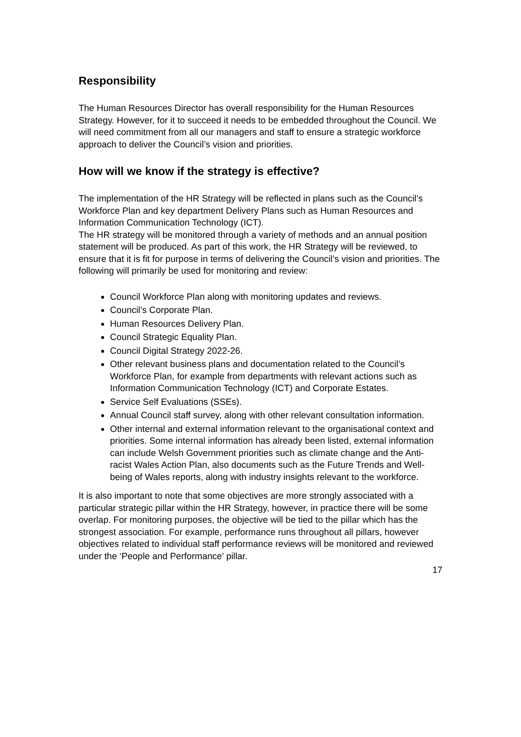Responsibility
The Human Resources Director has overall responsibility for the Human Resources Strategy. However, for it to succeed it needs to be embedded throughout the Council. We will need commitment from all our managers and staff to ensure a strategic workforce approach to deliver the Council’s vision and priorities.
How will we know if the strategy is effective?
The implementation of the HR Strategy will be reflected in plans such as the Council’s Workforce Plan and key department Delivery Plans such as Human Resources and Information Communication Technology (ICT).
The HR strategy will be monitored through a variety of methods and an annual position statement will be produced. As part of this work, the HR Strategy will be reviewed, to ensure that it is fit for purpose in terms of delivering the Council’s vision and priorities. The following will primarily be used for monitoring and review:
Council Workforce Plan along with monitoring updates and reviews.
Council’s Corporate Plan.
Human Resources Delivery Plan.
Council Strategic Equality Plan.
Council Digital Strategy 2022-26.
Other relevant business plans and documentation related to the Council’s Workforce Plan, for example from departments with relevant actions such as Information Communication Technology (ICT) and Corporate Estates.
Service Self Evaluations (SSEs).
Annual Council staff survey, along with other relevant consultation information.
Other internal and external information relevant to the organisational context and priorities. Some internal information has already been listed, external information can include Welsh Government priorities such as climate change and the Anti-racist Wales Action Plan, also documents such as the Future Trends and Well-being of Wales reports, along with industry insights relevant to the workforce.
It is also important to note that some objectives are more strongly associated with a particular strategic pillar within the HR Strategy, however, in practice there will be some overlap. For monitoring purposes, the objective will be tied to the pillar which has the strongest association. For example, performance runs throughout all pillars, however objectives related to individual staff performance reviews will be monitored and reviewed under the ‘People and Performance’ pillar.
17